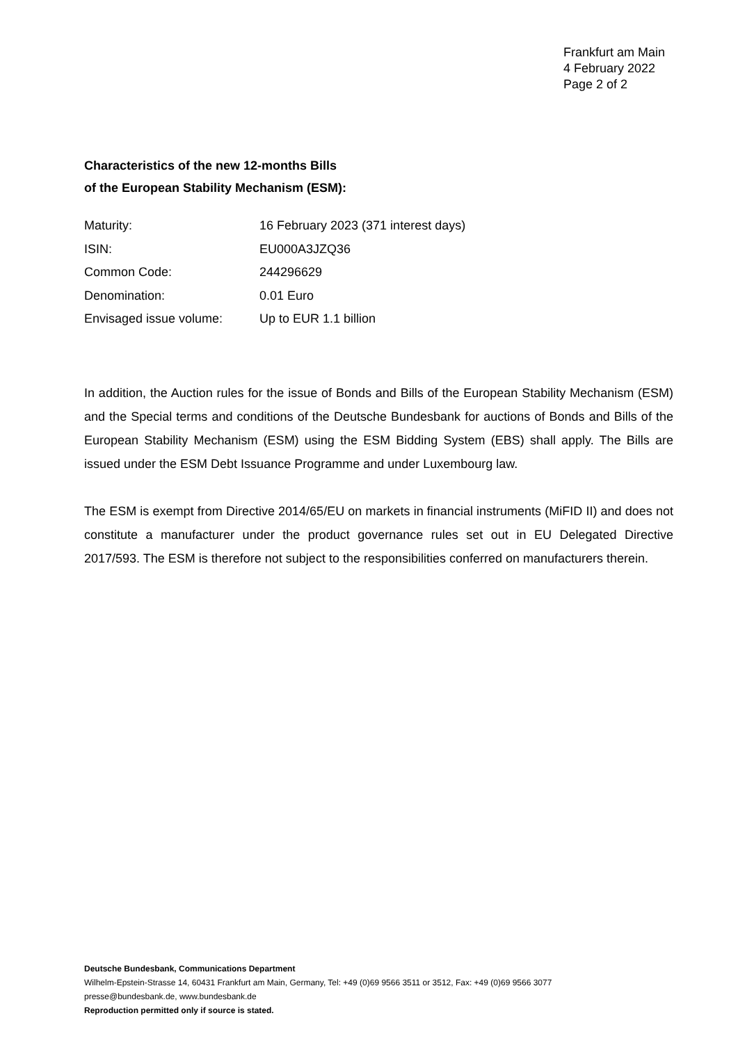Frankfurt am Main
4 February 2022
Page 2 of 2
Characteristics of the new 12-months Bills
of the European Stability Mechanism (ESM):
| Maturity: | 16 February 2023 (371 interest days) |
| ISIN: | EU000A3JZQ36 |
| Common Code: | 244296629 |
| Denomination: | 0.01 Euro |
| Envisaged issue volume: | Up to EUR 1.1 billion |
In addition, the Auction rules for the issue of Bonds and Bills of the European Stability Mechanism (ESM) and the Special terms and conditions of the Deutsche Bundesbank for auctions of Bonds and Bills of the European Stability Mechanism (ESM) using the ESM Bidding System (EBS) shall apply. The Bills are issued under the ESM Debt Issuance Programme and under Luxembourg law.
The ESM is exempt from Directive 2014/65/EU on markets in financial instruments (MiFID II) and does not constitute a manufacturer under the product governance rules set out in EU Delegated Directive 2017/593. The ESM is therefore not subject to the responsibilities conferred on manufacturers therein.
Deutsche Bundesbank, Communications Department
Wilhelm-Epstein-Strasse 14, 60431 Frankfurt am Main, Germany, Tel: +49 (0)69 9566 3511 or 3512, Fax: +49 (0)69 9566 3077
presse@bundesbank.de, www.bundesbank.de
Reproduction permitted only if source is stated.